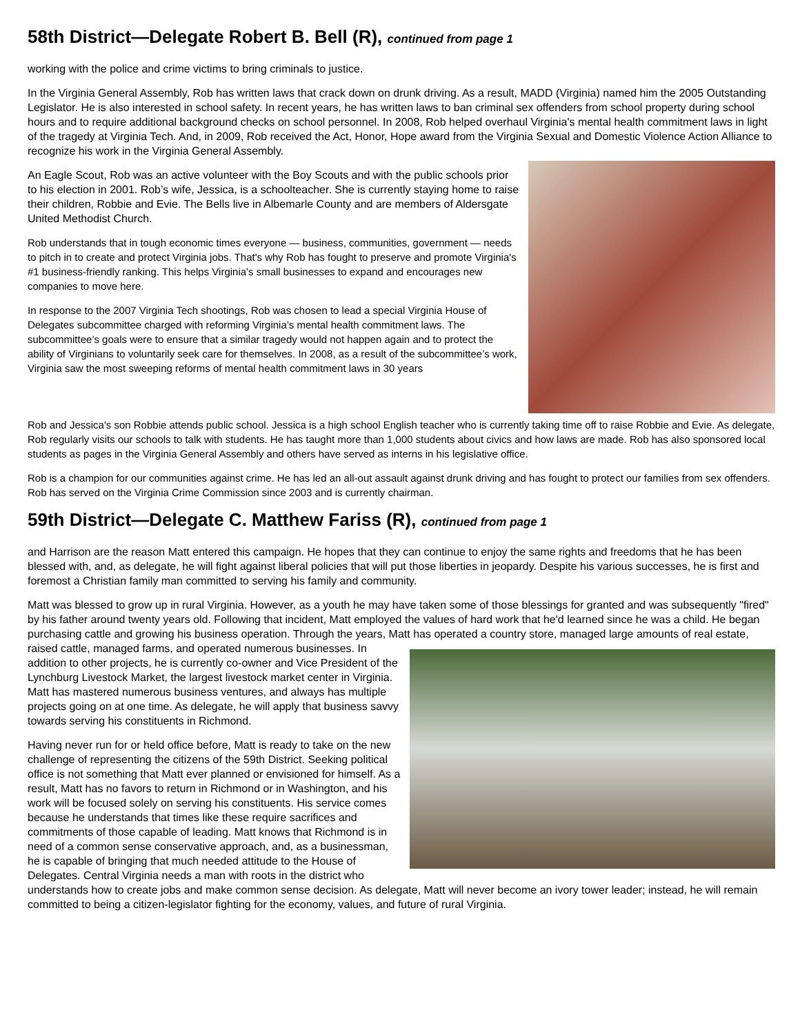58th District—Delegate Robert B. Bell (R), continued from page 1
working with the police and crime victims to bring criminals to justice.
In the Virginia General Assembly, Rob has written laws that crack down on drunk driving. As a result, MADD (Virginia) named him the 2005 Outstanding Legislator. He is also interested in school safety. In recent years, he has written laws to ban criminal sex offenders from school property during school hours and to require additional background checks on school personnel. In 2008, Rob helped overhaul Virginia's mental health commitment laws in light of the tragedy at Virginia Tech. And, in 2009, Rob received the Act, Honor, Hope award from the Virginia Sexual and Domestic Violence Action Alliance to recognize his work in the Virginia General Assembly.
An Eagle Scout, Rob was an active volunteer with the Boy Scouts and with the public schools prior to his election in 2001. Rob’s wife, Jessica, is a schoolteacher. She is currently staying home to raise their children, Robbie and Evie. The Bells live in Albemarle County and are members of Aldersgate United Methodist Church.
Rob understands that in tough economic times everyone — business, communities, government — needs to pitch in to create and protect Virginia jobs. That's why Rob has fought to preserve and promote Virginia's #1 business-friendly ranking. This helps Virginia's small businesses to expand and encourages new companies to move here.
In response to the 2007 Virginia Tech shootings, Rob was chosen to lead a special Virginia House of Delegates subcommittee charged with reforming Virginia’s mental health commitment laws. The subcommittee’s goals were to ensure that a similar tragedy would not happen again and to protect the ability of Virginians to voluntarily seek care for themselves. In 2008, as a result of the subcommittee’s work, Virginia saw the most sweeping reforms of mental health commitment laws in 30 years
Rob and Jessica's son Robbie attends public school. Jessica is a high school English teacher who is currently taking time off to raise Robbie and Evie. As delegate, Rob regularly visits our schools to talk with students. He has taught more than 1,000 students about civics and how laws are made. Rob has also sponsored local students as pages in the Virginia General Assembly and others have served as interns in his legislative office.
Rob is a champion for our communities against crime. He has led an all-out assault against drunk driving and has fought to protect our families from sex offenders. Rob has served on the Virginia Crime Commission since 2003 and is currently chairman.
59th District—Delegate C. Matthew Fariss (R), continued from page 1
and Harrison are the reason Matt entered this campaign. He hopes that they can continue to enjoy the same rights and freedoms that he has been blessed with, and, as delegate, he will fight against liberal policies that will put those liberties in jeopardy. Despite his various successes, he is first and foremost a Christian family man committed to serving his family and community.
Matt was blessed to grow up in rural Virginia. However, as a youth he may have taken some of those blessings for granted and was subsequently "fired" by his father around twenty years old. Following that incident, Matt employed the values of hard work that he'd learned since he was a child. He began purchasing cattle and growing his business operation. Through the years, Matt has operated a country store, managed large amounts of real estate, raised cattle, managed farms, and operated numerous businesses. In addition to other projects, he is currently co-owner and Vice President of the Lynchburg Livestock Market, the largest livestock market center in Virginia. Matt has mastered numerous business ventures, and always has multiple projects going on at one time. As delegate, he will apply that business savvy towards serving his constituents in Richmond.
Having never run for or held office before, Matt is ready to take on the new challenge of representing the citizens of the 59th District. Seeking political office is not something that Matt ever planned or envisioned for himself. As a result, Matt has no favors to return in Richmond or in Washington, and his work will be focused solely on serving his constituents. His service comes because he understands that times like these require sacrifices and commitments of those capable of leading. Matt knows that Richmond is in need of a common sense conservative approach, and, as a businessman, he is capable of bringing that much needed attitude to the House of Delegates. Central Virginia needs a man with roots in the district who understands how to create jobs and make common sense decision. As delegate, Matt will never become an ivory tower leader; instead, he will remain committed to being a citizen-legislator fighting for the economy, values, and future of rural Virginia.